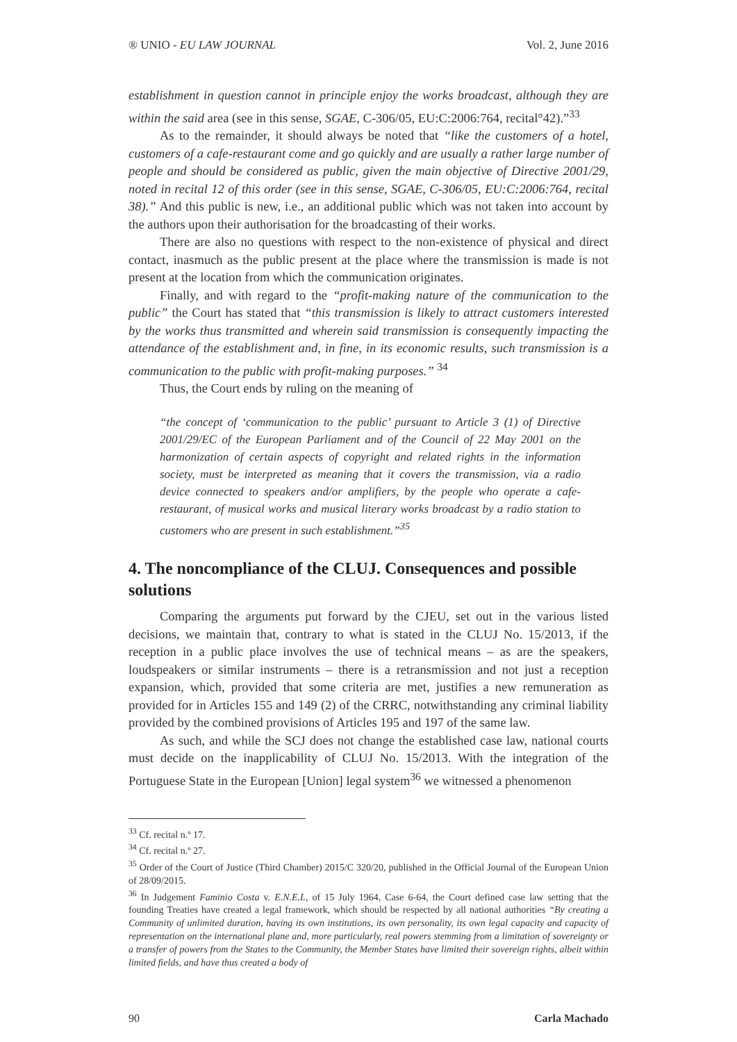® UNIO - EU LAW JOURNAL Vol. 2, June 2016
establishment in question cannot in principle enjoy the works broadcast, although they are within the said area (see in this sense, SGAE, C-306/05, EU:C:2006:764, recital°42).”<sup>33</sup>
As to the remainder, it should always be noted that “like the customers of a hotel, customers of a cafe-restaurant come and go quickly and are usually a rather large number of people and should be considered as public, given the main objective of Directive 2001/29, noted in recital 12 of this order (see in this sense, SGAE, C-306/05, EU:C:2006:764, recital 38).” And this public is new, i.e., an additional public which was not taken into account by the authors upon their authorisation for the broadcasting of their works.
There are also no questions with respect to the non-existence of physical and direct contact, inasmuch as the public present at the place where the transmission is made is not present at the location from which the communication originates.
Finally, and with regard to the “profit-making nature of the communication to the public” the Court has stated that “this transmission is likely to attract customers interested by the works thus transmitted and wherein said transmission is consequently impacting the attendance of the establishment and, in fine, in its economic results, such transmission is a communication to the public with profit-making purposes.” <sup>34</sup>
Thus, the Court ends by ruling on the meaning of
“the concept of ‘communication to the public’ pursuant to Article 3 (1) of Directive 2001/29/EC of the European Parliament and of the Council of 22 May 2001 on the harmonization of certain aspects of copyright and related rights in the information society, must be interpreted as meaning that it covers the transmission, via a radio device connected to speakers and/or amplifiers, by the people who operate a cafe-restaurant, of musical works and musical literary works broadcast by a radio station to customers who are present in such establishment.”<sup>35</sup>
4. The noncompliance of the CLUJ. Consequences and possible solutions
Comparing the arguments put forward by the CJEU, set out in the various listed decisions, we maintain that, contrary to what is stated in the CLUJ No. 15/2013, if the reception in a public place involves the use of technical means – as are the speakers, loudspeakers or similar instruments – there is a retransmission and not just a reception expansion, which, provided that some criteria are met, justifies a new remuneration as provided for in Articles 155 and 149 (2) of the CRRC, notwithstanding any criminal liability provided by the combined provisions of Articles 195 and 197 of the same law.
As such, and while the SCJ does not change the established case law, national courts must decide on the inapplicability of CLUJ No. 15/2013. With the integration of the Portuguese State in the European [Union] legal system<sup>36</sup> we witnessed a phenomenon
<sup>33</sup> Cf. recital n.º 17.
<sup>34</sup> Cf. recital n.º 27.
<sup>35</sup> Order of the Court of Justice (Third Chamber) 2015/C 320/20, published in the Official Journal of the European Union of 28/09/2015.
<sup>36</sup> In Judgement Faminio Costa v. E.N.E.L, of 15 July 1964, Case 6-64, the Court defined case law setting that the founding Treaties have created a legal framework, which should be respected by all national authorities “By creating a Community of unlimited duration, having its own institutions, its own personality, its own legal capacity and capacity of representation on the international plane and, more particularly, real powers stemming from a limitation of sovereignty or a transfer of powers from the States to the Community, the Member States have limited their sovereign rights, albeit within limited fields, and have thus created a body of
90 Carla Machado